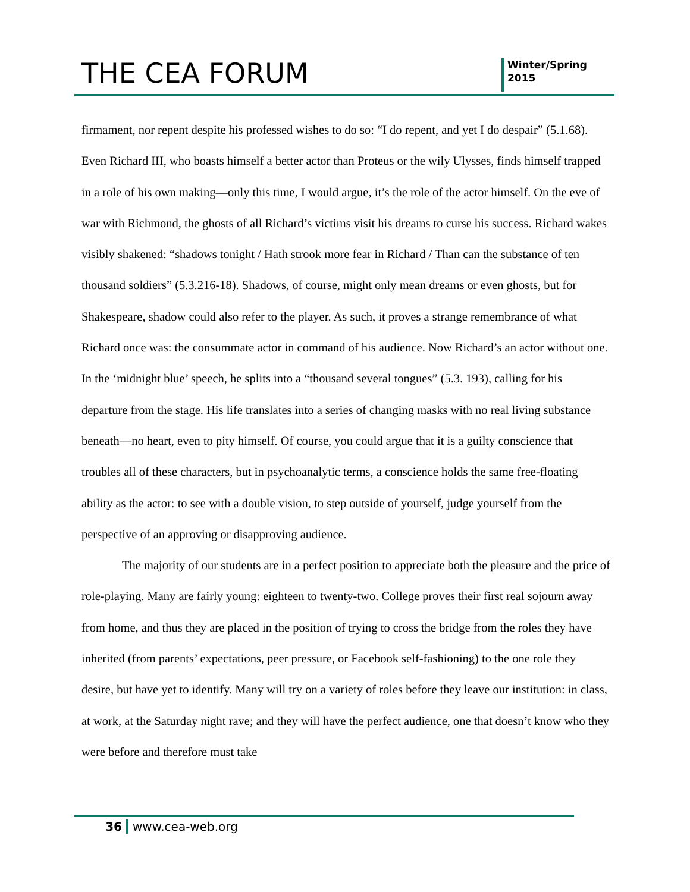THE CEA FORUM
Winter/Spring
2015
firmament, nor repent despite his professed wishes to do so: “I do repent, and yet I do despair” (5.1.68). Even Richard III, who boasts himself a better actor than Proteus or the wily Ulysses, finds himself trapped in a role of his own making—only this time, I would argue, it’s the role of the actor himself. On the eve of war with Richmond, the ghosts of all Richard’s victims visit his dreams to curse his success. Richard wakes visibly shakened: “shadows tonight / Hath strook more fear in Richard / Than can the substance of ten thousand soldiers” (5.3.216-18). Shadows, of course, might only mean dreams or even ghosts, but for Shakespeare, shadow could also refer to the player. As such, it proves a strange remembrance of what Richard once was: the consummate actor in command of his audience. Now Richard’s an actor without one. In the ‘midnight blue’ speech, he splits into a “thousand several tongues” (5.3. 193), calling for his departure from the stage. His life translates into a series of changing masks with no real living substance beneath—no heart, even to pity himself. Of course, you could argue that it is a guilty conscience that troubles all of these characters, but in psychoanalytic terms, a conscience holds the same free-floating ability as the actor: to see with a double vision, to step outside of yourself, judge yourself from the perspective of an approving or disapproving audience.
The majority of our students are in a perfect position to appreciate both the pleasure and the price of role-playing. Many are fairly young: eighteen to twenty-two. College proves their first real sojourn away from home, and thus they are placed in the position of trying to cross the bridge from the roles they have inherited (from parents’ expectations, peer pressure, or Facebook self-fashioning) to the one role they desire, but have yet to identify. Many will try on a variety of roles before they leave our institution: in class, at work, at the Saturday night rave; and they will have the perfect audience, one that doesn’t know who they were before and therefore must take
36 www.cea-web.org